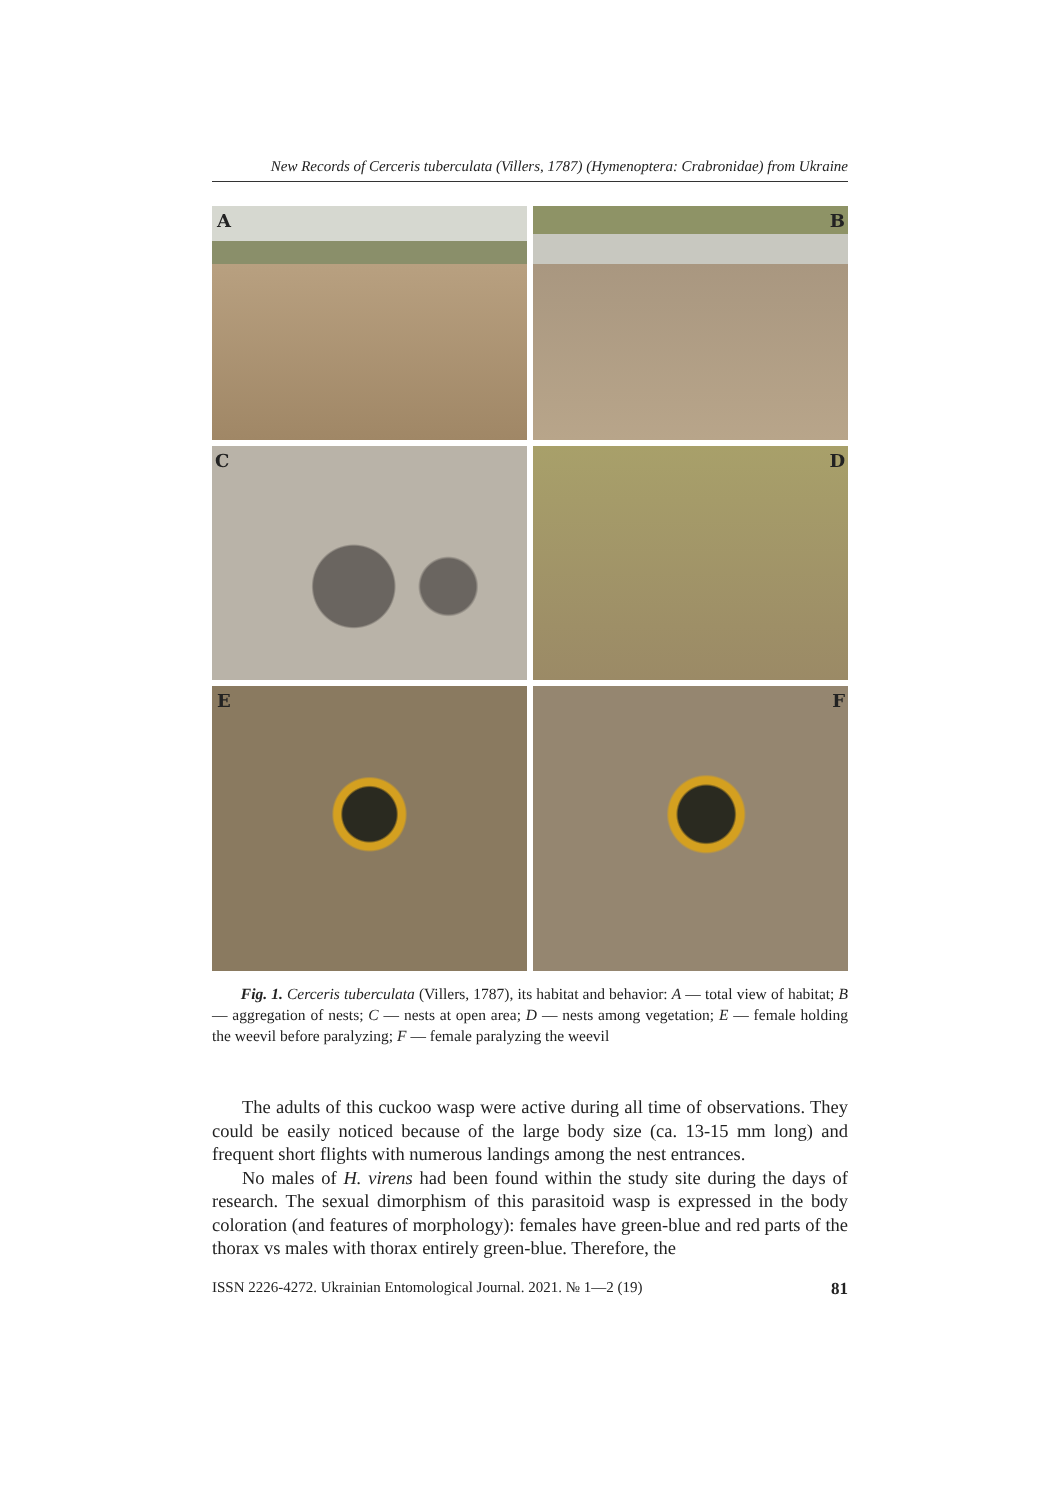New Records of Cerceris tuberculata (Villers, 1787) (Hymenoptera: Crabronidae) from Ukraine
A
B
C
D
E
F
Fig. 1. Cerceris tuberculata (Villers, 1787), its habitat and behavior: A — total view of habitat; B — aggregation of nests; C — nests at open area; D — nests among vegetation; E — female holding the weevil before paralyzing; F — female paralyzing the weevil
The adults of this cuckoo wasp were active during all time of observations. They could be easily noticed because of the large body size (ca. 13-15 mm long) and frequent short flights with numerous landings among the nest entrances.
No males of H. virens had been found within the study site during the days of research. The sexual dimorphism of this parasitoid wasp is expressed in the body coloration (and features of morphology): females have green-blue and red parts of the thorax vs males with thorax entirely green-blue. Therefore, the
ISSN 2226-4272. Ukrainian Entomological Journal. 2021. № 1—2 (19) 81